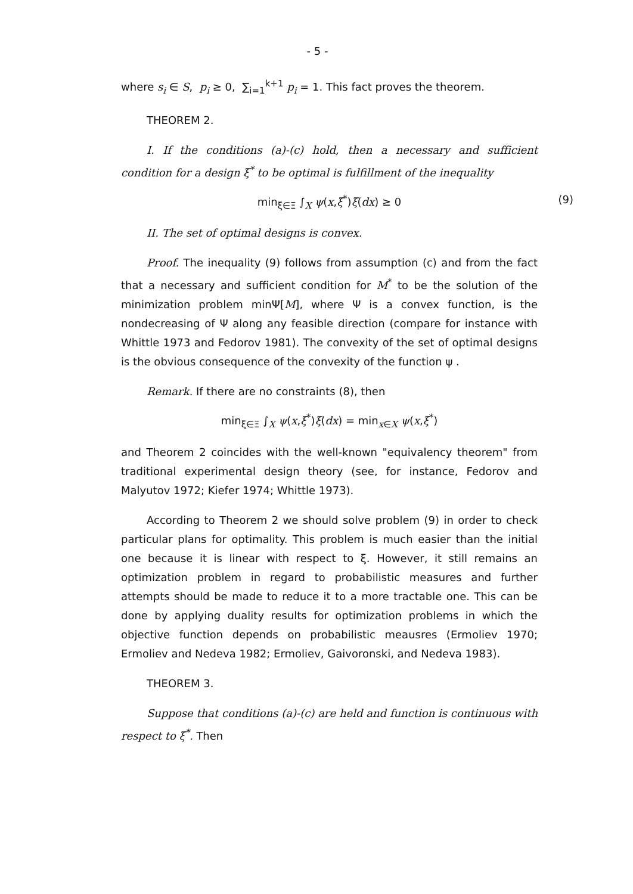- 5 -
where s<sub>i</sub> ∈ S, p<sub>i</sub> ≥ 0, ∑<sub>i=1</sub><sup>k+1</sup> p<sub>i</sub> = 1. This fact proves the theorem.
THEOREM 2.
I. If the conditions (a)-(c) hold, then a necessary and sufficient condition for a design ξ<sup>*</sup> to be optimal is fulfillment of the inequality
min<sub>ξ∈Ξ</sub> ∫<sub>X</sub> ψ(x,ξ<sup>*</sup>)ξ(dx) ≥ 0 (9)
II. The set of optimal designs is convex.
Proof. The inequality (9) follows from assumption (c) and from the fact that a necessary and sufficient condition for M<sup>*</sup> to be the solution of the minimization problem minΨ[M], where Ψ is a convex function, is the nondecreasing of Ψ along any feasible direction (compare for instance with Whittle 1973 and Fedorov 1981). The convexity of the set of optimal designs is the obvious consequence of the convexity of the function ψ .
Remark. If there are no constraints (8), then
min<sub>ξ∈Ξ</sub> ∫<sub>X</sub> ψ(x,ξ<sup>*</sup>)ξ(dx) = min<sub>x∈X</sub> ψ(x,ξ<sup>*</sup>)
and Theorem 2 coincides with the well-known "equivalency theorem" from traditional experimental design theory (see, for instance, Fedorov and Malyutov 1972; Kiefer 1974; Whittle 1973).
According to Theorem 2 we should solve problem (9) in order to check particular plans for optimality. This problem is much easier than the initial one because it is linear with respect to ξ. However, it still remains an optimization problem in regard to probabilistic measures and further attempts should be made to reduce it to a more tractable one. This can be done by applying duality results for optimization problems in which the objective function depends on probabilistic meausres (Ermoliev 1970; Ermoliev and Nedeva 1982; Ermoliev, Gaivoronski, and Nedeva 1983).
THEOREM 3.
Suppose that conditions (a)-(c) are held and function is continuous with respect to ξ<sup>*</sup>. Then